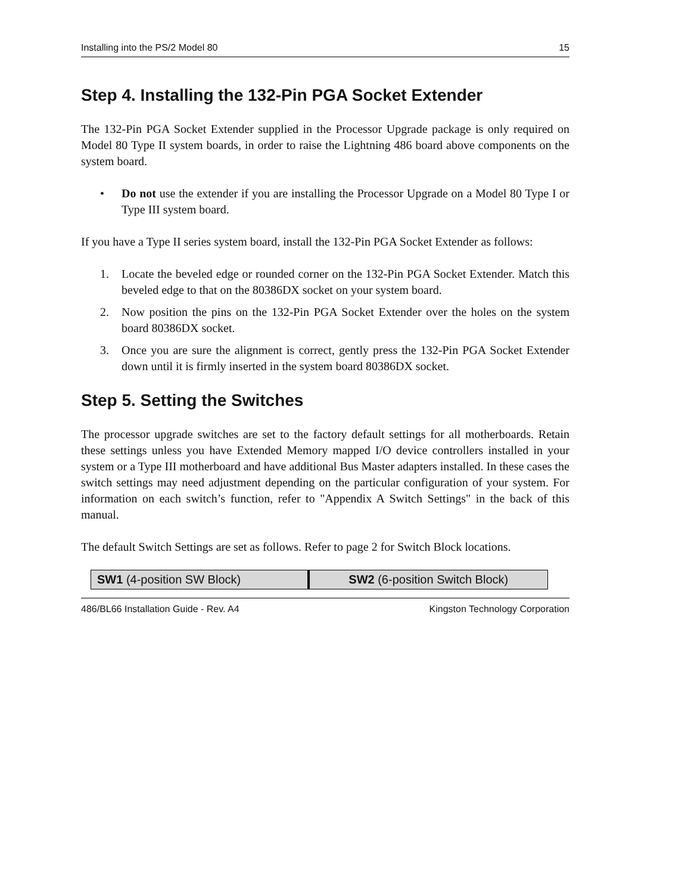Installing into the PS/2 Model 80 15
Step 4. Installing the 132-Pin PGA Socket Extender
The 132-Pin PGA Socket Extender supplied in the Processor Upgrade package is only required on Model 80 Type II system boards, in order to raise the Lightning 486 board above components on the system board.
• Do not use the extender if you are installing the Processor Upgrade on a Model 80 Type I or Type III system board.
If you have a Type II series system board, install the 132-Pin PGA Socket Extender as follows:
1. Locate the beveled edge or rounded corner on the 132-Pin PGA Socket Extender. Match this beveled edge to that on the 80386DX socket on your system board.
2. Now position the pins on the 132-Pin PGA Socket Extender over the holes on the system board 80386DX socket.
3. Once you are sure the alignment is correct, gently press the 132-Pin PGA Socket Extender down until it is firmly inserted in the system board 80386DX socket.
Step 5. Setting the Switches
The processor upgrade switches are set to the factory default settings for all motherboards. Retain these settings unless you have Extended Memory mapped I/O device controllers installed in your system or a Type III motherboard and have additional Bus Master adapters installed. In these cases the switch settings may need adjustment depending on the particular configuration of your system. For information on each switch’s function, refer to "Appendix A Switch Settings" in the back of this manual.
The default Switch Settings are set as follows. Refer to page 2 for Switch Block locations.
| SW1 (4-position SW Block) | SW2 (6-position Switch Block) |
486/BL66 Installation Guide - Rev. A4 Kingston Technology Corporation